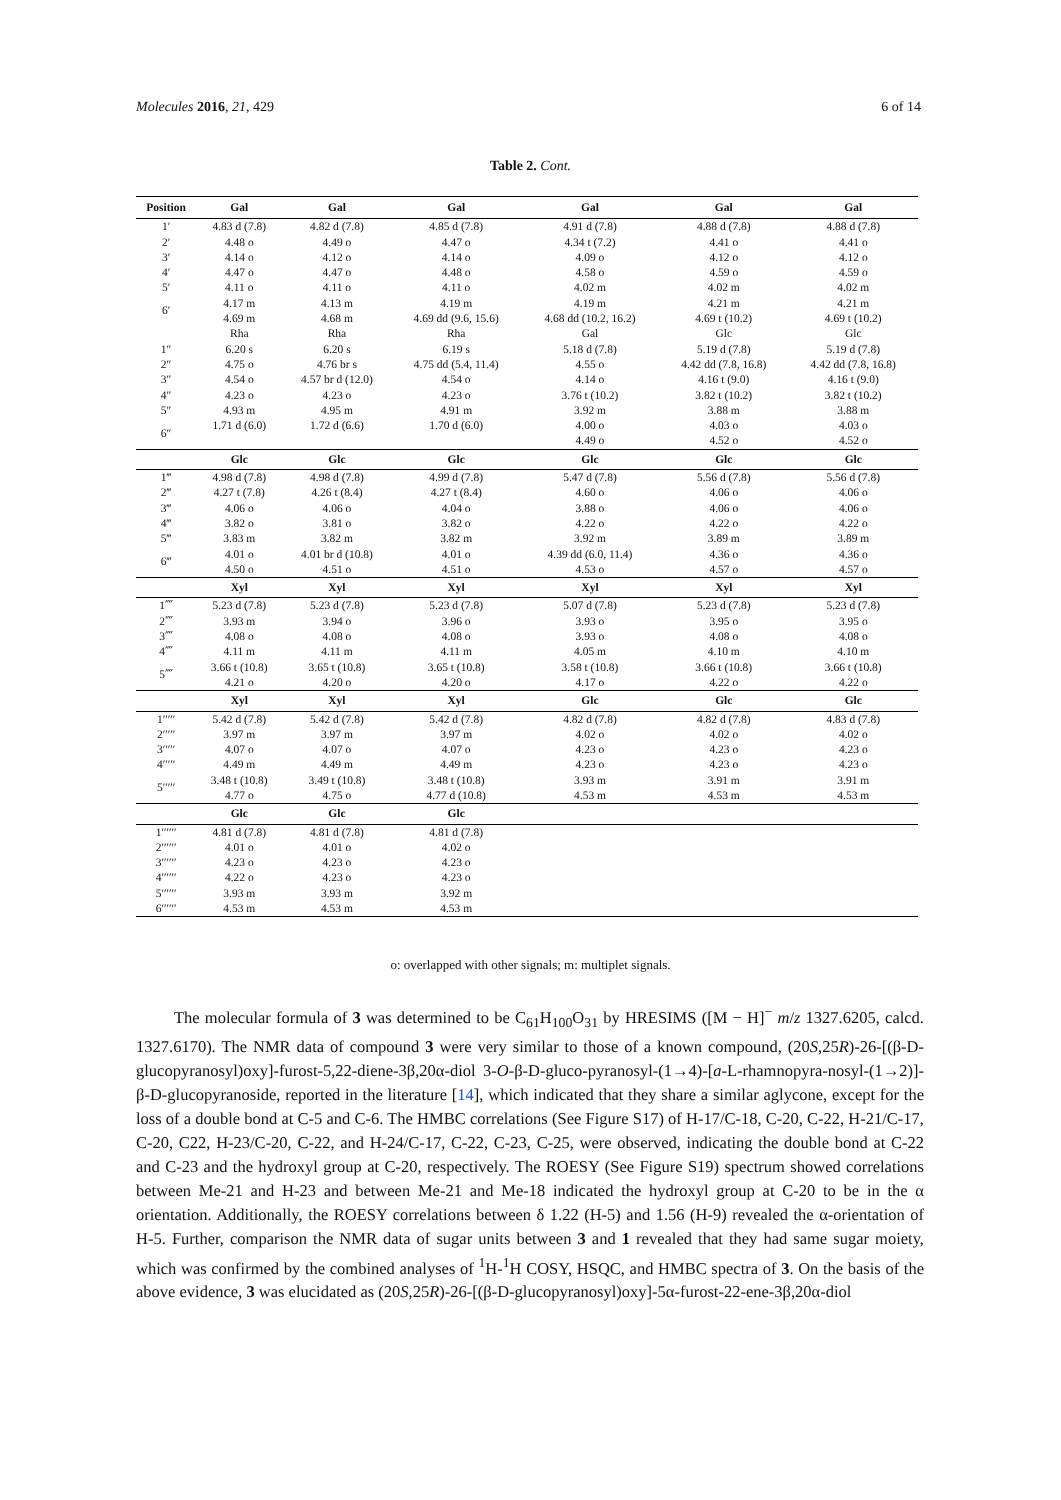Molecules 2016, 21, 429 6 of 14
Table 2. Cont.
| Position | Gal | Gal | Gal | Gal | Gal | Gal |
| --- | --- | --- | --- | --- | --- | --- |
| 1′ | 4.83 d (7.8) | 4.82 d (7.8) | 4.85 d (7.8) | 4.91 d (7.8) | 4.88 d (7.8) | 4.88 d (7.8) |
| 2′ | 4.48 o | 4.49 o | 4.47 o | 4.34 t (7.2) | 4.41 o | 4.41 o |
| 3′ | 4.14 o | 4.12 o | 4.14 o | 4.09 o | 4.12 o | 4.12 o |
| 4′ | 4.47 o | 4.47 o | 4.48 o | 4.58 o | 4.59 o | 4.59 o |
| 5′ | 4.11 o | 4.11 o | 4.11 o | 4.02 m | 4.02 m | 4.02 m |
| 6′ | 4.17 m | 4.13 m | 4.19 m | 4.19 m | 4.21 m | 4.21 m |
| | 4.69 m | 4.68 m | 4.69 dd (9.6, 15.6) | 4.68 dd (10.2, 16.2) | 4.69 t (10.2) | 4.69 t (10.2) |
| | Rha | Rha | Rha | Gal | Glc | Glc |
| 1″ | 6.20 s | 6.20 s | 6.19 s | 5.18 d (7.8) | 5.19 d (7.8) | 5.19 d (7.8) |
| 2″ | 4.75 o | 4.76 br s | 4.75 dd (5.4, 11.4) | 4.55 o | 4.42 dd (7.8, 16.8) | 4.42 dd (7.8, 16.8) |
| 3″ | 4.54 o | 4.57 br d (12.0) | 4.54 o | 4.14 o | 4.16 t (9.0) | 4.16 t (9.0) |
| 4″ | 4.23 o | 4.23 o | 4.23 o | 3.76 t (10.2) | 3.82 t (10.2) | 3.82 t (10.2) |
| 5″ | 4.93 m | 4.95 m | 4.91 m | 3.92 m | 3.88 m | 3.88 m |
| 6″ | 1.71 d (6.0) | 1.72 d (6.6) | 1.70 d (6.0) | 4.00 o | 4.03 o | 4.03 o |
| | | | | 4.49 o | 4.52 o | 4.52 o |
| | Glc | Glc | Glc | Glc | Glc | Glc |
| 1‴ | 4.98 d (7.8) | 4.98 d (7.8) | 4.99 d (7.8) | 5.47 d (7.8) | 5.56 d (7.8) | 5.56 d (7.8) |
| 2‴ | 4.27 t (7.8) | 4.26 t (8.4) | 4.27 t (8.4) | 4.60 o | 4.06 o | 4.06 o |
| 3‴ | 4.06 o | 4.06 o | 4.04 o | 3.88 o | 4.06 o | 4.06 o |
| 4‴ | 3.82 o | 3.81 o | 3.82 o | 4.22 o | 4.22 o | 4.22 o |
| 5‴ | 3.83 m | 3.82 m | 3.82 m | 3.92 m | 3.89 m | 3.89 m |
| 6‴ | 4.01 o | 4.01 br d (10.8) | 4.01 o | 4.39 dd (6.0, 11.4) | 4.36 o | 4.36 o |
| | 4.50 o | 4.51 o | 4.51 o | 4.53 o | 4.57 o | 4.57 o |
| | Xyl | Xyl | Xyl | Xyl | Xyl | Xyl |
| 1⁗ | 5.23 d (7.8) | 5.23 d (7.8) | 5.23 d (7.8) | 5.07 d (7.8) | 5.23 d (7.8) | 5.23 d (7.8) |
| 2⁗ | 3.93 m | 3.94 o | 3.96 o | 3.93 o | 3.95 o | 3.95 o |
| 3⁗ | 4.08 o | 4.08 o | 4.08 o | 3.93 o | 4.08 o | 4.08 o |
| 4⁗ | 4.11 m | 4.11 m | 4.11 m | 4.05 m | 4.10 m | 4.10 m |
| 5⁗ | 3.66 t (10.8) | 3.65 t (10.8) | 3.65 t (10.8) | 3.58 t (10.8) | 3.66 t (10.8) | 3.66 t (10.8) |
| | 4.21 o | 4.20 o | 4.20 o | 4.17 o | 4.22 o | 4.22 o |
| | Xyl | Xyl | Xyl | Glc | Glc | Glc |
| 1′′′′′ | 5.42 d (7.8) | 5.42 d (7.8) | 5.42 d (7.8) | 4.82 d (7.8) | 4.82 d (7.8) | 4.83 d (7.8) |
| 2′′′′′ | 3.97 m | 3.97 m | 3.97 m | 4.02 o | 4.02 o | 4.02 o |
| 3′′′′′ | 4.07 o | 4.07 o | 4.07 o | 4.23 o | 4.23 o | 4.23 o |
| 4′′′′′ | 4.49 m | 4.49 m | 4.49 m | 4.23 o | 4.23 o | 4.23 o |
| 5′′′′′ | 3.48 t (10.8) | 3.49 t (10.8) | 3.48 t (10.8) | 3.93 m | 3.91 m | 3.91 m |
| | 4.77 o | 4.75 o | 4.77 d (10.8) | 4.53 m | 4.53 m | 4.53 m |
| | Glc | Glc | Glc | | | |
| 1′′′′′′ | 4.81 d (7.8) | 4.81 d (7.8) | 4.81 d (7.8) | | | |
| 2′′′′′′ | 4.01 o | 4.01 o | 4.02 o | | | |
| 3′′′′′′ | 4.23 o | 4.23 o | 4.23 o | | | |
| 4′′′′′′ | 4.22 o | 4.23 o | 4.23 o | | | |
| 5′′′′′′ | 3.93 m | 3.93 m | 3.92 m | | | |
| 6′′′′′′ | 4.53 m | 4.53 m | 4.53 m | | | |
o: overlapped with other signals; m: multiplet signals.
The molecular formula of 3 was determined to be C<sub>61</sub>H<sub>100</sub>O<sub>31</sub> by HRESIMS ([M − H]<sup>−</sup> m/z 1327.6205, calcd. 1327.6170). The NMR data of compound 3 were very similar to those of a known compound, (20S,25R)-26-[(β-D-glucopyranosyl)oxy]-furost-5,22-diene-3β,20α-diol 3-O-β-D-gluco-pyranosyl-(1→4)-[a-L-rhamnopyra-nosyl-(1→2)]-β-D-glucopyranoside, reported in the literature [14], which indicated that they share a similar aglycone, except for the loss of a double bond at C-5 and C-6. The HMBC correlations (See Figure S17) of H-17/C-18, C-20, C-22, H-21/C-17, C-20, C22, H-23/C-20, C-22, and H-24/C-17, C-22, C-23, C-25, were observed, indicating the double bond at C-22 and C-23 and the hydroxyl group at C-20, respectively. The ROESY (See Figure S19) spectrum showed correlations between Me-21 and H-23 and between Me-21 and Me-18 indicated the hydroxyl group at C-20 to be in the α orientation. Additionally, the ROESY correlations between δ 1.22 (H-5) and 1.56 (H-9) revealed the α-orientation of H-5. Further, comparison the NMR data of sugar units between 3 and 1 revealed that they had same sugar moiety, which was confirmed by the combined analyses of <sup>1</sup>H-<sup>1</sup>H COSY, HSQC, and HMBC spectra of 3. On the basis of the above evidence, 3 was elucidated as (20S,25R)-26-[(β-D-glucopyranosyl)oxy]-5α-furost-22-ene-3β,20α-diol